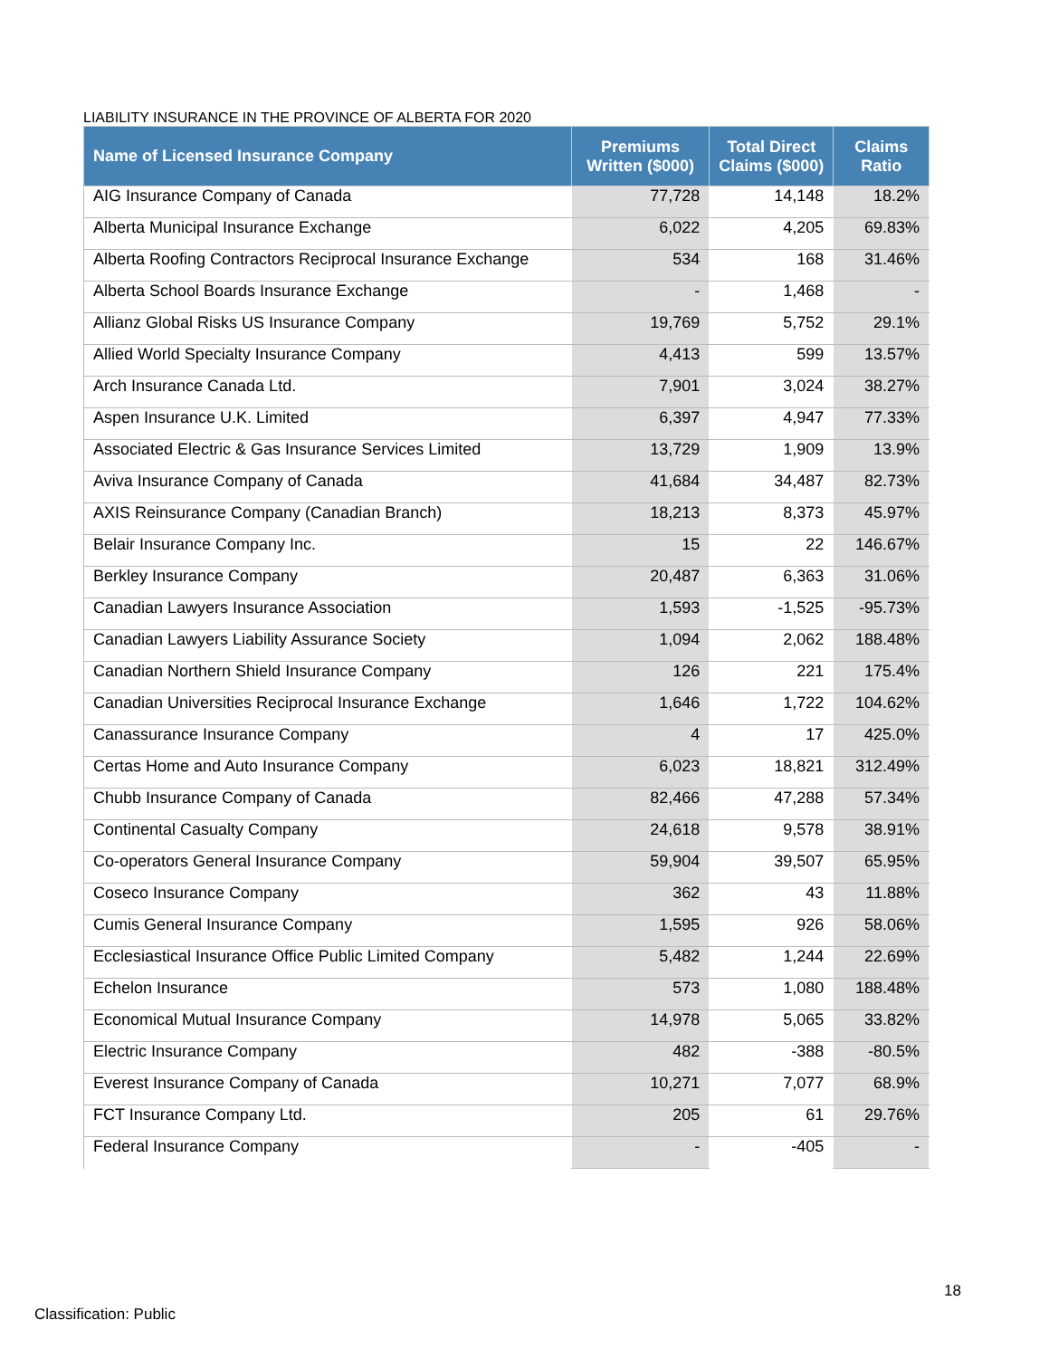LIABILITY INSURANCE IN THE PROVINCE OF ALBERTA FOR 2020
| Name of Licensed Insurance Company | Premiums Written ($000) | Total Direct Claims ($000) | Claims Ratio |
| --- | --- | --- | --- |
| AIG Insurance Company of Canada | 77,728 | 14,148 | 18.2% |
| Alberta Municipal Insurance Exchange | 6,022 | 4,205 | 69.83% |
| Alberta Roofing Contractors Reciprocal Insurance Exchange | 534 | 168 | 31.46% |
| Alberta School Boards Insurance Exchange | - | 1,468 | - |
| Allianz Global Risks US Insurance Company | 19,769 | 5,752 | 29.1% |
| Allied World Specialty Insurance Company | 4,413 | 599 | 13.57% |
| Arch Insurance Canada Ltd. | 7,901 | 3,024 | 38.27% |
| Aspen Insurance U.K. Limited | 6,397 | 4,947 | 77.33% |
| Associated Electric & Gas Insurance Services Limited | 13,729 | 1,909 | 13.9% |
| Aviva Insurance Company of Canada | 41,684 | 34,487 | 82.73% |
| AXIS Reinsurance Company (Canadian Branch) | 18,213 | 8,373 | 45.97% |
| Belair Insurance Company Inc. | 15 | 22 | 146.67% |
| Berkley Insurance Company | 20,487 | 6,363 | 31.06% |
| Canadian Lawyers Insurance Association | 1,593 | -1,525 | -95.73% |
| Canadian Lawyers Liability Assurance Society | 1,094 | 2,062 | 188.48% |
| Canadian Northern Shield Insurance Company | 126 | 221 | 175.4% |
| Canadian Universities Reciprocal Insurance Exchange | 1,646 | 1,722 | 104.62% |
| Canassurance Insurance Company | 4 | 17 | 425.0% |
| Certas Home and Auto Insurance Company | 6,023 | 18,821 | 312.49% |
| Chubb Insurance Company of Canada | 82,466 | 47,288 | 57.34% |
| Continental Casualty Company | 24,618 | 9,578 | 38.91% |
| Co-operators General Insurance Company | 59,904 | 39,507 | 65.95% |
| Coseco Insurance Company | 362 | 43 | 11.88% |
| Cumis General Insurance Company | 1,595 | 926 | 58.06% |
| Ecclesiastical Insurance Office Public Limited Company | 5,482 | 1,244 | 22.69% |
| Echelon Insurance | 573 | 1,080 | 188.48% |
| Economical Mutual Insurance Company | 14,978 | 5,065 | 33.82% |
| Electric Insurance Company | 482 | -388 | -80.5% |
| Everest Insurance Company of Canada | 10,271 | 7,077 | 68.9% |
| FCT Insurance Company Ltd. | 205 | 61 | 29.76% |
| Federal Insurance Company | - | -405 | - |
18
Classification: Public